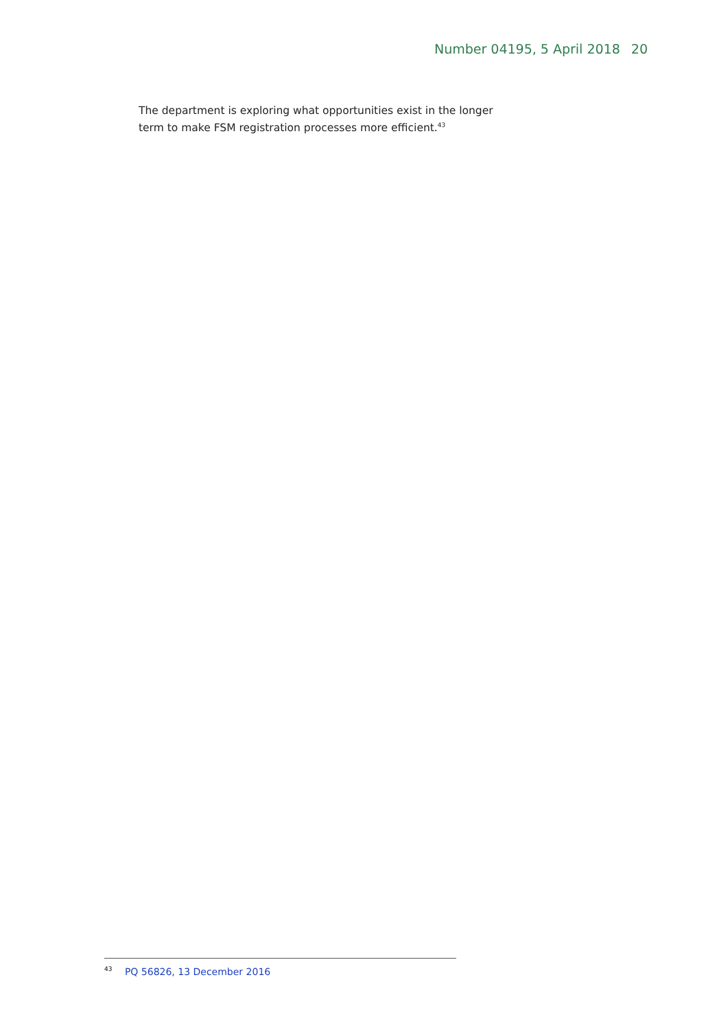Number 04195, 5 April 2018 20
The department is exploring what opportunities exist in the longer term to make FSM registration processes more efficient.<sup>43</sup>
<sup>43</sup> PQ 56826, 13 December 2016